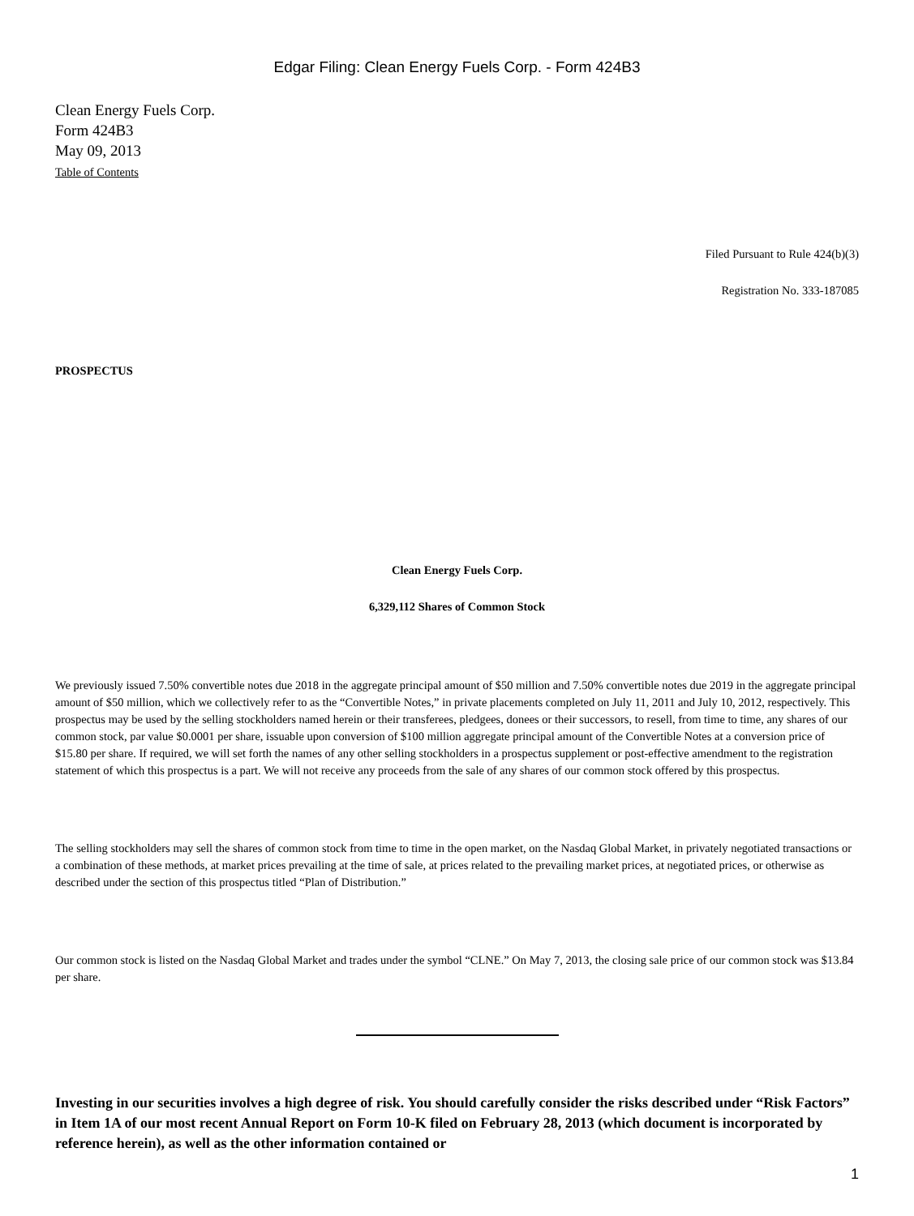Edgar Filing: Clean Energy Fuels Corp. - Form 424B3
Clean Energy Fuels Corp.
Form 424B3
May 09, 2013
Table of Contents
Filed Pursuant to Rule 424(b)(3)
Registration No. 333-187085
PROSPECTUS
Clean Energy Fuels Corp.
6,329,112 Shares of Common Stock
We previously issued 7.50% convertible notes due 2018 in the aggregate principal amount of $50 million and 7.50% convertible notes due 2019 in the aggregate principal amount of $50 million, which we collectively refer to as the “Convertible Notes,” in private placements completed on July 11, 2011 and July 10, 2012, respectively. This prospectus may be used by the selling stockholders named herein or their transferees, pledgees, donees or their successors, to resell, from time to time, any shares of our common stock, par value $0.0001 per share, issuable upon conversion of $100 million aggregate principal amount of the Convertible Notes at a conversion price of $15.80 per share. If required, we will set forth the names of any other selling stockholders in a prospectus supplement or post-effective amendment to the registration statement of which this prospectus is a part. We will not receive any proceeds from the sale of any shares of our common stock offered by this prospectus.
The selling stockholders may sell the shares of common stock from time to time in the open market, on the Nasdaq Global Market, in privately negotiated transactions or a combination of these methods, at market prices prevailing at the time of sale, at prices related to the prevailing market prices, at negotiated prices, or otherwise as described under the section of this prospectus titled “Plan of Distribution.”
Our common stock is listed on the Nasdaq Global Market and trades under the symbol “CLNE.” On May 7, 2013, the closing sale price of our common stock was $13.84 per share.
Investing in our securities involves a high degree of risk. You should carefully consider the risks described under “Risk Factors” in Item 1A of our most recent Annual Report on Form 10-K filed on February 28, 2013 (which document is incorporated by reference herein), as well as the other information contained or
1